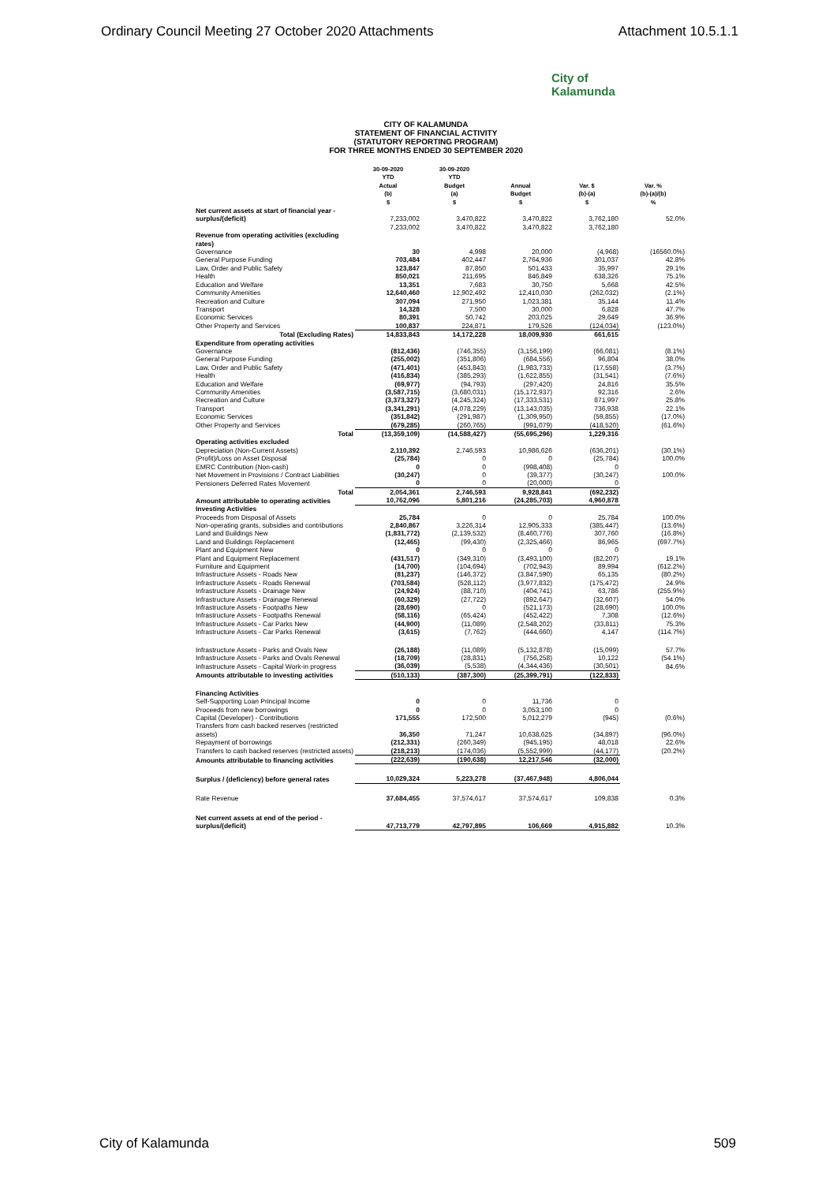Ordinary Council Meeting 27 October 2020 Attachments Attachment 10.5.1.1
CITY OF KALAMUNDA
STATEMENT OF FINANCIAL ACTIVITY
(STATUTORY REPORTING PROGRAM)
FOR THREE MONTHS ENDED 30 SEPTEMBER 2020
City of
Kalamunda
| | 30-09-2020 YTD Actual (b) $ | 30-09-2020 YTD Budget (a) $ | Annual Budget $ | Var. $ (b)-(a) $ | Var. % (b)-(a)/(b) % |
| --- | --- | --- | --- | --- | --- |
| Net current assets at start of financial year - surplus/(deficit) | 7,233,002 | 3,470,822 | 3,470,822 | 3,762,180 | 52.0% |
| | 7,233,002 | 3,470,822 | 3,470,822 | 3,762,180 | |
| Revenue from operating activities (excluding rates) | | | | | |
| Governance | 30 | 4,998 | 20,000 | (4,968) | (16560.0%) |
| General Purpose Funding | 703,484 | 402,447 | 2,764,936 | 301,037 | 42.8% |
| Law, Order and Public Safety | 123,847 | 87,850 | 501,433 | 35,997 | 29.1% |
| Health | 850,021 | 211,695 | 846,849 | 638,326 | 75.1% |
| Education and Welfare | 13,351 | 7,683 | 30,750 | 5,668 | 42.5% |
| Community Amenities | 12,640,460 | 12,902,492 | 12,410,030 | (262,032) | (2.1%) |
| Recreation and Culture | 307,094 | 271,950 | 1,023,381 | 35,144 | 11.4% |
| Transport | 14,328 | 7,500 | 30,000 | 6,828 | 47.7% |
| Economic Services | 80,391 | 50,742 | 203,025 | 29,649 | 36.9% |
| Other Property and Services | 100,837 | 224,871 | 179,526 | (124,034) | (123.0%) |
| Total (Excluding Rates) | 14,833,843 | 14,172,228 | 18,009,930 | 661,615 | |
| Expenditure from operating activities | | | | | |
| Governance | (812,436) | (746,355) | (3,156,199) | (66,081) | (8.1%) |
| General Purpose Funding | (255,002) | (351,806) | (684,556) | 96,804 | 38.0% |
| Law, Order and Public Safety | (471,401) | (453,843) | (1,983,733) | (17,558) | (3.7%) |
| Health | (416,834) | (385,293) | (1,622,855) | (31,541) | (7.6%) |
| Education and Welfare | (69,977) | (94,793) | (297,420) | 24,816 | 35.5% |
| Community Amenities | (3,587,715) | (3,680,031) | (15,172,937) | 92,316 | 2.6% |
| Recreation and Culture | (3,373,327) | (4,245,324) | (17,333,531) | 871,997 | 25.8% |
| Transport | (3,341,291) | (4,078,229) | (13,143,035) | 736,938 | 22.1% |
| Economic Services | (351,842) | (291,987) | (1,309,950) | (59,855) | (17.0%) |
| Other Property and Services | (679,285) | (260,765) | (991,079) | (418,520) | (61.6%) |
| Total | (13,359,109) | (14,588,427) | (55,695,296) | 1,229,316 | |
| Operating activities excluded | | | | | |
| Depreciation (Non-Current Assets) | 2,110,392 | 2,746,593 | 10,986,626 | (636,201) | (30.1%) |
| (Profit)/Loss on Asset Disposal | (25,784) | 0 | 0 | (25,784) | 100.0% |
| EMRC Contribution (Non-cash) | 0 | 0 | (998,408) | 0 | |
| Net Movement in Provisions / Contract Liabilities | (30,247) | 0 | (39,377) | (30,247) | 100.0% |
| Pensioners Deferred Rates Movement | 0 | 0 | (20,000) | 0 | |
| Total | 2,054,361 | 2,746,593 | 9,928,841 | (692,232) | |
| Amount attributable to operating activities | 10,762,096 | 5,801,216 | (24,285,703) | 4,960,878 | |
| Investing Activities | | | | | |
| Proceeds from Disposal of Assets | 25,784 | 0 | 0 | 25,784 | 100.0% |
| Non-operating grants, subsidies and contributions | 2,840,867 | 3,226,314 | 12,905,333 | (385,447) | (13.6%) |
| Land and Buildings New | (1,831,772) | (2,139,532) | (8,460,776) | 307,760 | (16.8%) |
| Land and Buildings Replacement | (12,465) | (99,430) | (2,325,466) | 86,965 | (697.7%) |
| Plant and Equipment New | 0 | 0 | 0 | 0 | |
| Plant and Equipment Replacement | (431,517) | (349,310) | (3,493,100) | (82,207) | 19.1% |
| Furniture and Equipment | (14,700) | (104,694) | (702,943) | 89,994 | (612.2%) |
| Infrastructure Assets - Roads New | (81,237) | (146,372) | (3,847,590) | 65,135 | (80.2%) |
| Infrastructure Assets - Roads Renewal | (703,584) | (528,112) | (3,977,832) | (175,472) | 24.9% |
| Infrastructure Assets - Drainage New | (24,924) | (88,710) | (404,741) | 63,786 | (255.9%) |
| Infrastructure Assets - Drainage Renewal | (60,329) | (27,722) | (892,647) | (32,607) | 54.0% |
| Infrastructure Assets - Footpaths New | (28,690) | 0 | (521,173) | (28,690) | 100.0% |
| Infrastructure Assets - Footpaths Renewal | (58,116) | (65,424) | (452,422) | 7,308 | (12.6%) |
| Infrastructure Assets - Car Parks New | (44,900) | (11,089) | (2,548,202) | (33,811) | 75.3% |
| Infrastructure Assets - Car Parks Renewal | (3,615) | (7,762) | (444,660) | 4,147 | (114.7%) |
| Infrastructure Assets - Parks and Ovals New | (26,188) | (11,089) | (5,132,878) | (15,099) | 57.7% |
| Infrastructure Assets - Parks and Ovals Renewal | (18,709) | (28,831) | (756,258) | 10,122 | (54.1%) |
| Infrastructure Assets - Capital Work-in progress | (36,039) | (5,538) | (4,344,436) | (30,501) | 84.6% |
| Amounts attributable to investing activities | (510,133) | (387,300) | (25,399,791) | (122,833) | |
| Financing Activities | | | | | |
| Self-Supporting Loan Principal Income | 0 | 0 | 11,736 | 0 | |
| Proceeds from new borrowings | 0 | 0 | 3,053,100 | 0 | |
| Capital (Developer) - Contributions | 171,555 | 172,500 | 5,012,279 | (945) | (0.6%) |
| Transfers from cash backed reserves (restricted assets) | 36,350 | 71,247 | 10,638,625 | (34,897) | (96.0%) |
| Repayment of borrowings | (212,331) | (260,349) | (945,195) | 48,018 | 22.6% |
| Transfers to cash backed reserves (restricted assets) | (218,213) | (174,036) | (5,552,999) | (44,177) | (20.2%) |
| Amounts attributable to financing activities | (222,639) | (190,638) | 12,217,546 | (32,000) | |
| Surplus / (deficiency) before general rates | 10,029,324 | 5,223,278 | (37,467,948) | 4,806,044 | |
| Rate Revenue | 37,684,455 | 37,574,617 | 37,574,617 | 109,838 | 0.3% |
| Net current assets at end of the period - surplus/(deficit) | 47,713,779 | 42,797,895 | 106,669 | 4,915,882 | 10.3% |
City of Kalamunda 509